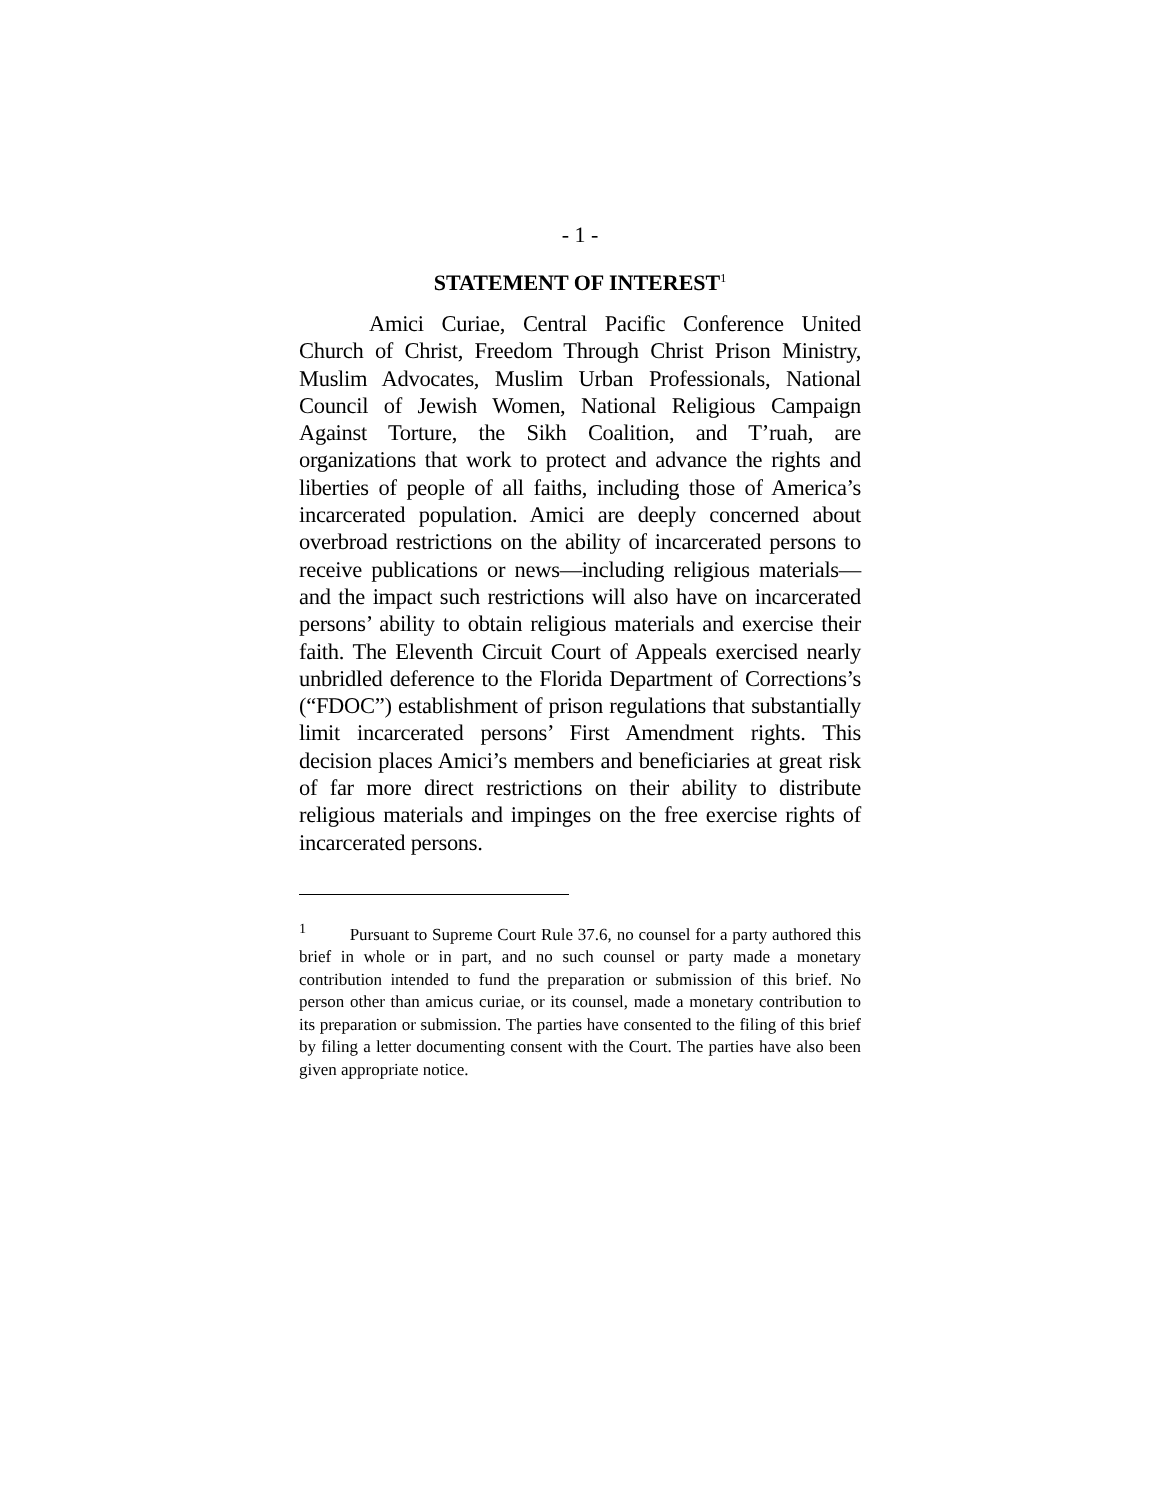- 1 -
STATEMENT OF INTEREST<sup>1</sup>
Amici Curiae, Central Pacific Conference United Church of Christ, Freedom Through Christ Prison Ministry, Muslim Advocates, Muslim Urban Professionals, National Council of Jewish Women, National Religious Campaign Against Torture, the Sikh Coalition, and T’ruah, are organizations that work to protect and advance the rights and liberties of people of all faiths, including those of America’s incarcerated population. Amici are deeply concerned about overbroad restrictions on the ability of incarcerated persons to receive publications or news—including religious materials—and the impact such restrictions will also have on incarcerated persons’ ability to obtain religious materials and exercise their faith. The Eleventh Circuit Court of Appeals exercised nearly unbridled deference to the Florida Department of Corrections’s (“FDOC”) establishment of prison regulations that substantially limit incarcerated persons’ First Amendment rights. This decision places Amici’s members and beneficiaries at great risk of far more direct restrictions on their ability to distribute religious materials and impinges on the free exercise rights of incarcerated persons.
<sup>1</sup> Pursuant to Supreme Court Rule 37.6, no counsel for a party authored this brief in whole or in part, and no such counsel or party made a monetary contribution intended to fund the preparation or submission of this brief. No person other than amicus curiae, or its counsel, made a monetary contribution to its preparation or submission. The parties have consented to the filing of this brief by filing a letter documenting consent with the Court. The parties have also been given appropriate notice.